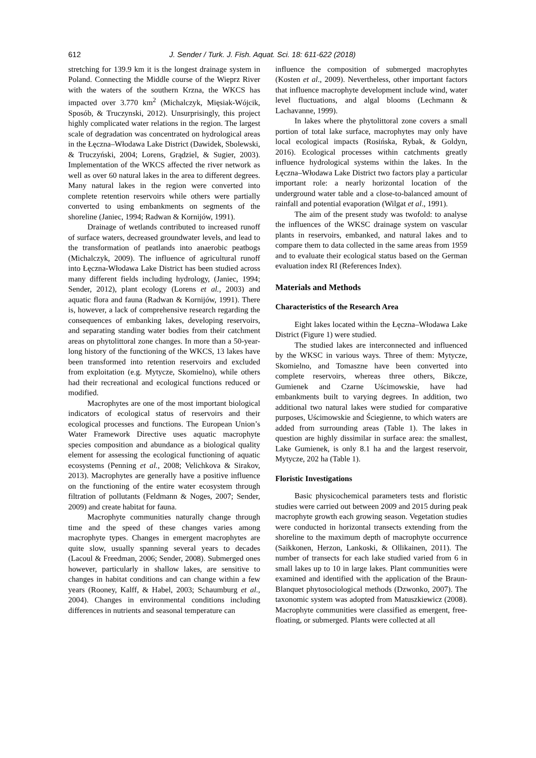612 J. Sender / Turk. J. Fish. Aquat. Sci. 18: 611-622 (2018)
stretching for 139.9 km it is the longest drainage system in Poland. Connecting the Middle course of the Wieprz River with the waters of the southern Krzna, the WKCS has impacted over 3.770 km<sup>2</sup> (Michalczyk, Mięsiak-Wójcik, Sposób, & Truczynski, 2012). Unsurprisingly, this project highly complicated water relations in the region. The largest scale of degradation was concentrated on hydrological areas in the Łęczna–Włodawa Lake District (Dawidek, Sbolewski, & Truczyński, 2004; Lorens, Grądziel, & Sugier, 2003). Implementation of the WKCS affected the river network as well as over 60 natural lakes in the area to different degrees. Many natural lakes in the region were converted into complete retention reservoirs while others were partially converted to using embankments on segments of the shoreline (Janiec, 1994; Radwan & Kornijów, 1991).
Drainage of wetlands contributed to increased runoff of surface waters, decreased groundwater levels, and lead to the transformation of peatlands into anaerobic peatbogs (Michalczyk, 2009). The influence of agricultural runoff into Łęczna-Włodawa Lake District has been studied across many different fields including hydrology, (Janiec, 1994; Sender, 2012), plant ecology (Lorens et al., 2003) and aquatic flora and fauna (Radwan & Kornijów, 1991). There is, however, a lack of comprehensive research regarding the consequences of embanking lakes, developing reservoirs, and separating standing water bodies from their catchment areas on phytolittoral zone changes. In more than a 50-year-long history of the functioning of the WKCS, 13 lakes have been transformed into retention reservoirs and excluded from exploitation (e.g. Mytycze, Skomielno), while others had their recreational and ecological functions reduced or modified.
Macrophytes are one of the most important biological indicators of ecological status of reservoirs and their ecological processes and functions. The European Union’s Water Framework Directive uses aquatic macrophyte species composition and abundance as a biological quality element for assessing the ecological functioning of aquatic ecosystems (Penning et al., 2008; Velichkova & Sirakov, 2013). Macrophytes are generally have a positive influence on the functioning of the entire water ecosystem through filtration of pollutants (Feldmann & Noges, 2007; Sender, 2009) and create habitat for fauna.
Macrophyte communities naturally change through time and the speed of these changes varies among macrophyte types. Changes in emergent macrophytes are quite slow, usually spanning several years to decades (Lacoul & Freedman, 2006; Sender, 2008). Submerged ones however, particularly in shallow lakes, are sensitive to changes in habitat conditions and can change within a few years (Rooney, Kalff, & Habel, 2003; Schaumburg et al., 2004). Changes in environmental conditions including differences in nutrients and seasonal temperature can
influence the composition of submerged macrophytes (Kosten et al., 2009). Nevertheless, other important factors that influence macrophyte development include wind, water level fluctuations, and algal blooms (Lechmann & Lachavanne, 1999).
In lakes where the phytolittoral zone covers a small portion of total lake surface, macrophytes may only have local ecological impacts (Rosińska, Rybak, & Goldyn, 2016). Ecological processes within catchments greatly influence hydrological systems within the lakes. In the Łęczna–Włodawa Lake District two factors play a particular important role: a nearly horizontal location of the underground water table and a close-to-balanced amount of rainfall and potential evaporation (Wilgat et al., 1991).
The aim of the present study was twofold: to analyse the influences of the WKSC drainage system on vascular plants in reservoirs, embanked, and natural lakes and to compare them to data collected in the same areas from 1959 and to evaluate their ecological status based on the German evaluation index RI (References Index).
Materials and Methods
Characteristics of the Research Area
Eight lakes located within the Łęczna–Włodawa Lake District (Figure 1) were studied.
The studied lakes are interconnected and influenced by the WKSC in various ways. Three of them: Mytycze, Skomielno, and Tomaszne have been converted into complete reservoirs, whereas three others, Bikcze, Gumienek and Czarne Uścimowskie, have had embankments built to varying degrees. In addition, two additional two natural lakes were studied for comparative purposes, Uścimowskie and Ściegienne, to which waters are added from surrounding areas (Table 1). The lakes in question are highly dissimilar in surface area: the smallest, Lake Gumienek, is only 8.1 ha and the largest reservoir, Mytycze, 202 ha (Table 1).
Floristic Investigations
Basic physicochemical parameters tests and floristic studies were carried out between 2009 and 2015 during peak macrophyte growth each growing season. Vegetation studies were conducted in horizontal transects extending from the shoreline to the maximum depth of macrophyte occurrence (Saikkonen, Herzon, Lankoski, & Ollikainen, 2011). The number of transects for each lake studied varied from 6 in small lakes up to 10 in large lakes. Plant communities were examined and identified with the application of the Braun-Blanquet phytosociological methods (Dzwonko, 2007). The taxonomic system was adopted from Matuszkiewicz (2008). Macrophyte communities were classified as emergent, free-floating, or submerged. Plants were collected at all